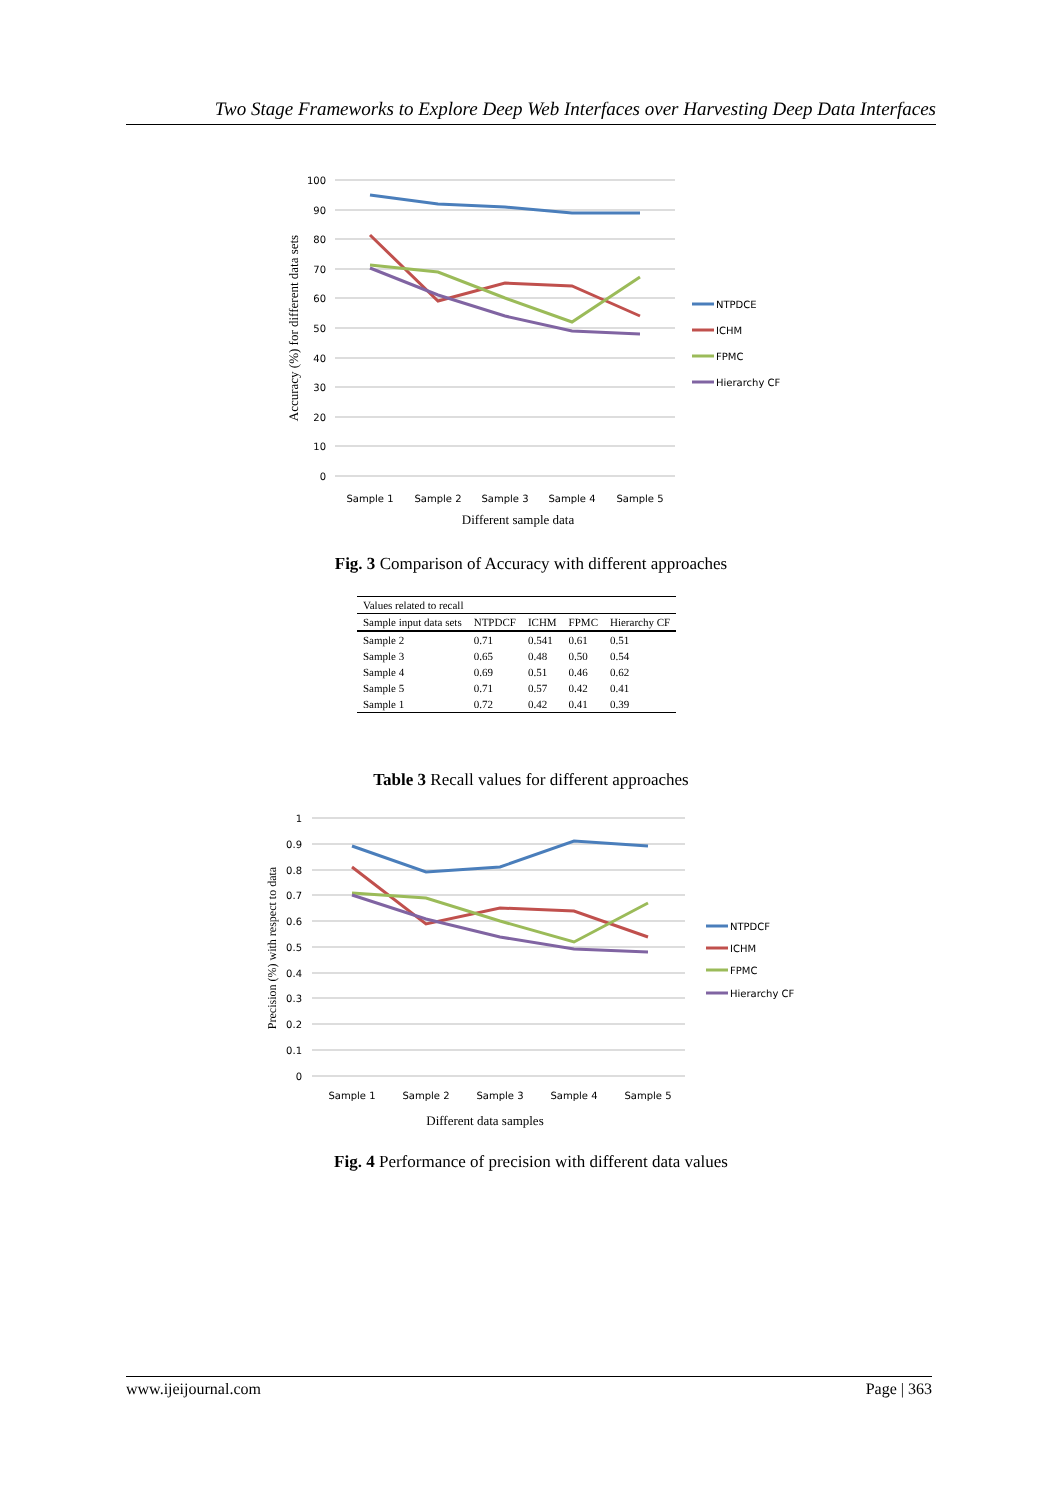Two Stage Frameworks to Explore Deep Web Interfaces over Harvesting Deep Data Interfaces
100
90
80
70
60
50
40
30
20
10
0
Sample 1
Sample 2
Sample 3
Sample 4
Sample 5
Different sample data
Accuracy (%) for different data sets
NTPDCE
ICHM
FPMC
Hierarchy CF
Fig. 3 Comparison of Accuracy with different approaches
| Values related to recall | | | | |
| --- | --- | --- | --- | --- |
| Sample input data sets | NTPDCF | ICHM | FPMC | Hierarchy CF |
| Sample 2 | 0.71 | 0.541 | 0.61 | 0.51 |
| Sample 3 | 0.65 | 0.48 | 0.50 | 0.54 |
| Sample 4 | 0.69 | 0.51 | 0.46 | 0.62 |
| Sample 5 | 0.71 | 0.57 | 0.42 | 0.41 |
| Sample 1 | 0.72 | 0.42 | 0.41 | 0.39 |
Table 3 Recall values for different approaches
1
0.9
0.8
0.7
0.6
0.5
0.4
0.3
0.2
0.1
0
Sample 1
Sample 2
Sample 3
Sample 4
Sample 5
Different data samples
Precision (%) with respect to data
NTPDCF
ICHM
FPMC
Hierarchy CF
Fig. 4 Performance of precision with different data values
www.ijeijournal.com Page | 363